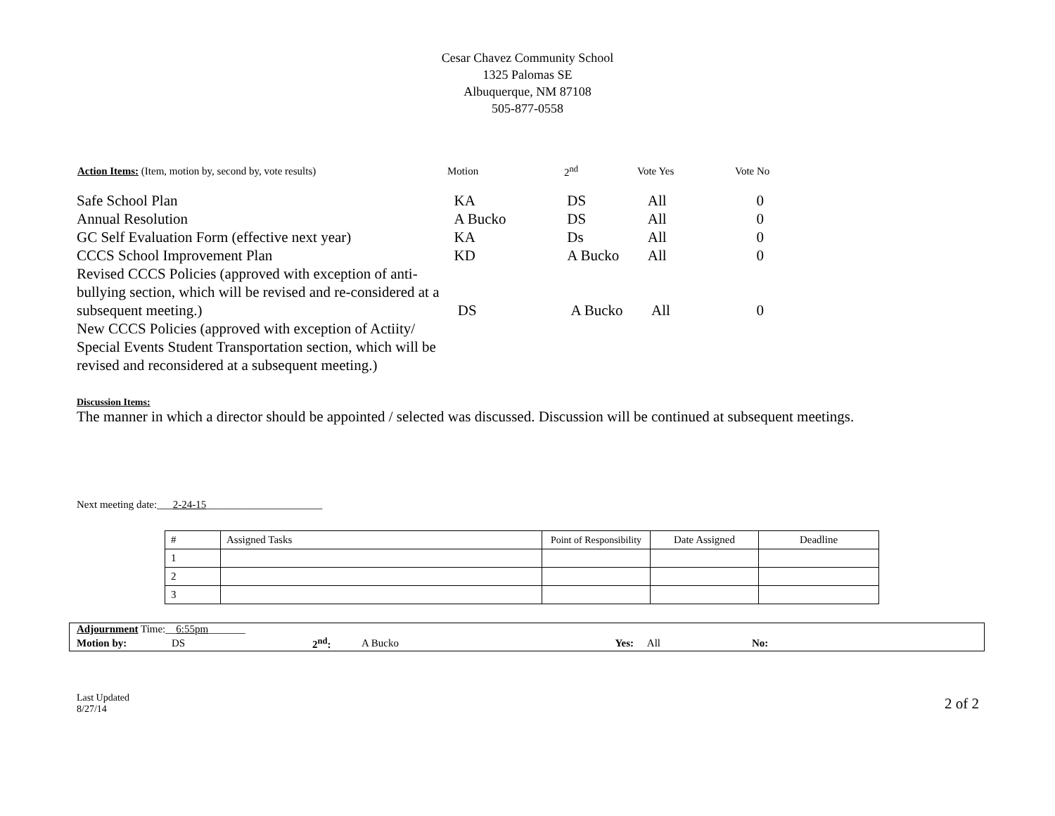Cesar Chavez Community School
1325 Palomas SE
Albuquerque, NM 87108
505-877-0558
| Action Items: (Item, motion by, second by, vote results) | Motion | 2<sup>nd</sup> | Vote Yes | Vote No |
| --- | --- | --- | --- | --- |
| Safe School Plan | KA | DS | All | 0 |
| Annual Resolution | A Bucko | DS | All | 0 |
| GC Self Evaluation Form (effective next year) | KA | Ds | All | 0 |
| CCCS School Improvement Plan | KD | A Bucko | All | 0 |
| Revised CCCS Policies (approved with exception of anti-bullying section, which will be revised and re-considered at a subsequent meeting.) | DS | A Bucko | All | 0 |
| New CCCS Policies (approved with exception of Actiity/ Special Events Student Transportation section, which will be revised and reconsidered at a subsequent meeting.) | | | | |
Discussion Items:
The manner in which a director should be appointed / selected was discussed. Discussion will be continued at subsequent meetings.
Next meeting date:___2-24-15______________________
| # | Assigned Tasks | Point of Responsibility | Date Assigned | Deadline |
| --- | --- | --- | --- | --- |
| 1 | | | | |
| 2 | | | | |
| 3 | | | | |
| Adjournment Time:__ 6:55pm _______ | | | | | |
| Motion by: | DS | 2<sup>nd</sup>: | A Bucko | Yes: All | No: |
Last Updated
8/27/14
2 of 2